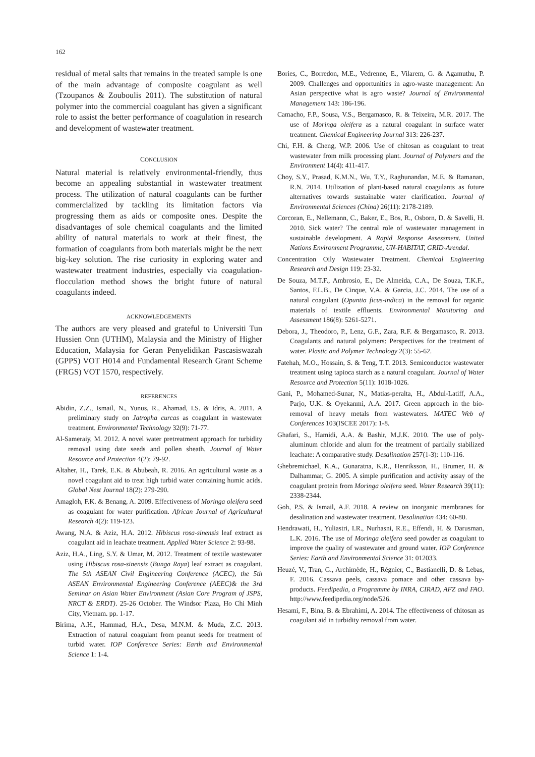162
residual of metal salts that remains in the treated sample is one of the main advantage of composite coagulant as well (Tzoupanos & Zouboulis 2011). The substitution of natural polymer into the commercial coagulant has given a significant role to assist the better performance of coagulation in research and development of wastewater treatment.
CONCLUSION
Natural material is relatively environmental-friendly, thus become an appealing substantial in wastewater treatment process. The utilization of natural coagulants can be further commercialized by tackling its limitation factors via progressing them as aids or composite ones. Despite the disadvantages of sole chemical coagulants and the limited ability of natural materials to work at their finest, the formation of coagulants from both materials might be the next big-key solution. The rise curiosity in exploring water and wastewater treatment industries, especially via coagulation-flocculation method shows the bright future of natural coagulants indeed.
ACKNOWLEDGEMENTS
The authors are very pleased and grateful to Universiti Tun Hussien Onn (UTHM), Malaysia and the Ministry of Higher Education, Malaysia for Geran Penyelidikan Pascasiswazah (GPPS) VOT H014 and Fundamental Research Grant Scheme (FRGS) VOT 1570, respectively.
REFERENCES
Abidin, Z.Z., Ismail, N., Yunus, R., Ahamad, I.S. & Idris, A. 2011. A preliminary study on Jatropha curcas as coagulant in wastewater treatment. Environmental Technology 32(9): 71-77.
Al-Sameraiy, M. 2012. A novel water pretreatment approach for turbidity removal using date seeds and pollen sheath. Journal of Water Resource and Protection 4(2): 79-92.
Altaher, H., Tarek, E.K. & Abubeah, R. 2016. An agricultural waste as a novel coagulant aid to treat high turbid water containing humic acids. Global Nest Journal 18(2): 279-290.
Amagloh, F.K. & Benang, A. 2009. Effectiveness of Moringa oleifera seed as coagulant for water purification. African Journal of Agricultural Research 4(2): 119-123.
Awang, N.A. & Aziz, H.A. 2012. Hibiscus rosa-sinensis leaf extract as coagulant aid in leachate treatment. Applied Water Science 2: 93-98.
Aziz, H.A., Ling, S.Y. & Umar, M. 2012. Treatment of textile wastewater using Hibiscus rosa-sinensis (Bunga Raya) leaf extract as coagulant. The 5th ASEAN Civil Engineering Conference (ACEC), the 5th ASEAN Environmental Engineering Conference (AEEC)& the 3rd Seminar on Asian Water Environment (Asian Core Program of JSPS, NRCT & ERDT). 25-26 October. The Windsor Plaza, Ho Chi Minh City, Vietnam. pp. 1-17.
Birima, A.H., Hammad, H.A., Desa, M.N.M. & Muda, Z.C. 2013. Extraction of natural coagulant from peanut seeds for treatment of turbid water. IOP Conference Series: Earth and Environmental Science 1: 1-4.
Bories, C., Borredon, M.E., Vedrenne, E., Vilarem, G. & Agamuthu, P. 2009. Challenges and opportunities in agro-waste management: An Asian perspective what is agro waste? Journal of Environmental Management 143: 186-196.
Camacho, F.P., Sousa, V.S., Bergamasco, R. & Teixeira, M.R. 2017. The use of Moringa oleifera as a natural coagulant in surface water treatment. Chemical Engineering Journal 313: 226-237.
Chi, F.H. & Cheng, W.P. 2006. Use of chitosan as coagulant to treat wastewater from milk processing plant. Journal of Polymers and the Environment 14(4): 411-417.
Choy, S.Y., Prasad, K.M.N., Wu, T.Y., Raghunandan, M.E. & Ramanan, R.N. 2014. Utilization of plant-based natural coagulants as future alternatives towards sustainable water clarification. Journal of Environmental Sciences (China) 26(11): 2178-2189.
Corcoran, E., Nellemann, C., Baker, E., Bos, R., Osborn, D. & Savelli, H. 2010. Sick water? The central role of wastewater management in sustainable development. A Rapid Response Assessment. United Nations Environment Programme, UN-HABITAT, GRID-Arendal.
Concentration Oily Wastewater Treatment. Chemical Engineering Research and Design 119: 23-32.
De Souza, M.T.F., Ambrosio, E., De Almeida, C.A., De Souza, T.K.F., Santos, F.L.B., De Cinque, V.A. & Garcia, J.C. 2014. The use of a natural coagulant (Opuntia ficus-indica) in the removal for organic materials of textile effluents. Environmental Monitoring and Assessment 186(8): 5261-5271.
Debora, J., Theodoro, P., Lenz, G.F., Zara, R.F. & Bergamasco, R. 2013. Coagulants and natural polymers: Perspectives for the treatment of water. Plastic and Polymer Technology 2(3): 55-62.
Fatehah, M.O., Hossain, S. & Teng, T.T. 2013. Semiconductor wastewater treatment using tapioca starch as a natural coagulant. Journal of Water Resource and Protection 5(11): 1018-1026.
Gani, P., Mohamed-Sunar, N., Matias-peralta, H., Abdul-Latiff, A.A., Parjo, U.K. & Oyekanmi, A.A. 2017. Green approach in the bio-removal of heavy metals from wastewaters. MATEC Web of Conferences 103(ISCEE 2017): 1-8.
Ghafari, S., Hamidi, A.A. & Bashir, M.J.K. 2010. The use of poly-aluminum chloride and alum for the treatment of partially stabilized leachate: A comparative study. Desalination 257(1-3): 110-116.
Ghebremichael, K.A., Gunaratna, K.R., Henriksson, H., Brumer, H. & Dalhammar, G. 2005. A simple purification and activity assay of the coagulant protein from Moringa oleifera seed. Water Research 39(11): 2338-2344.
Goh, P.S. & Ismail, A.F. 2018. A review on inorganic membranes for desalination and wastewater treatment. Desalination 434: 60-80.
Hendrawati, H., Yuliastri, I.R., Nurhasni, R.E., Effendi, H. & Darusman, L.K. 2016. The use of Moringa oleifera seed powder as coagulant to improve the quality of wastewater and ground water. IOP Conference Series: Earth and Environmental Science 31: 012033.
Heuzé, V., Tran, G., Archimède, H., Régnier, C., Bastianelli, D. & Lebas, F. 2016. Cassava peels, cassava pomace and other cassava by-products. Feedipedia, a Programme by INRA, CIRAD, AFZ and FAO. http://www.feedipedia.org/node/526.
Hesami, F., Bina, B. & Ebrahimi, A. 2014. The effectiveness of chitosan as coagulant aid in turbidity removal from water.